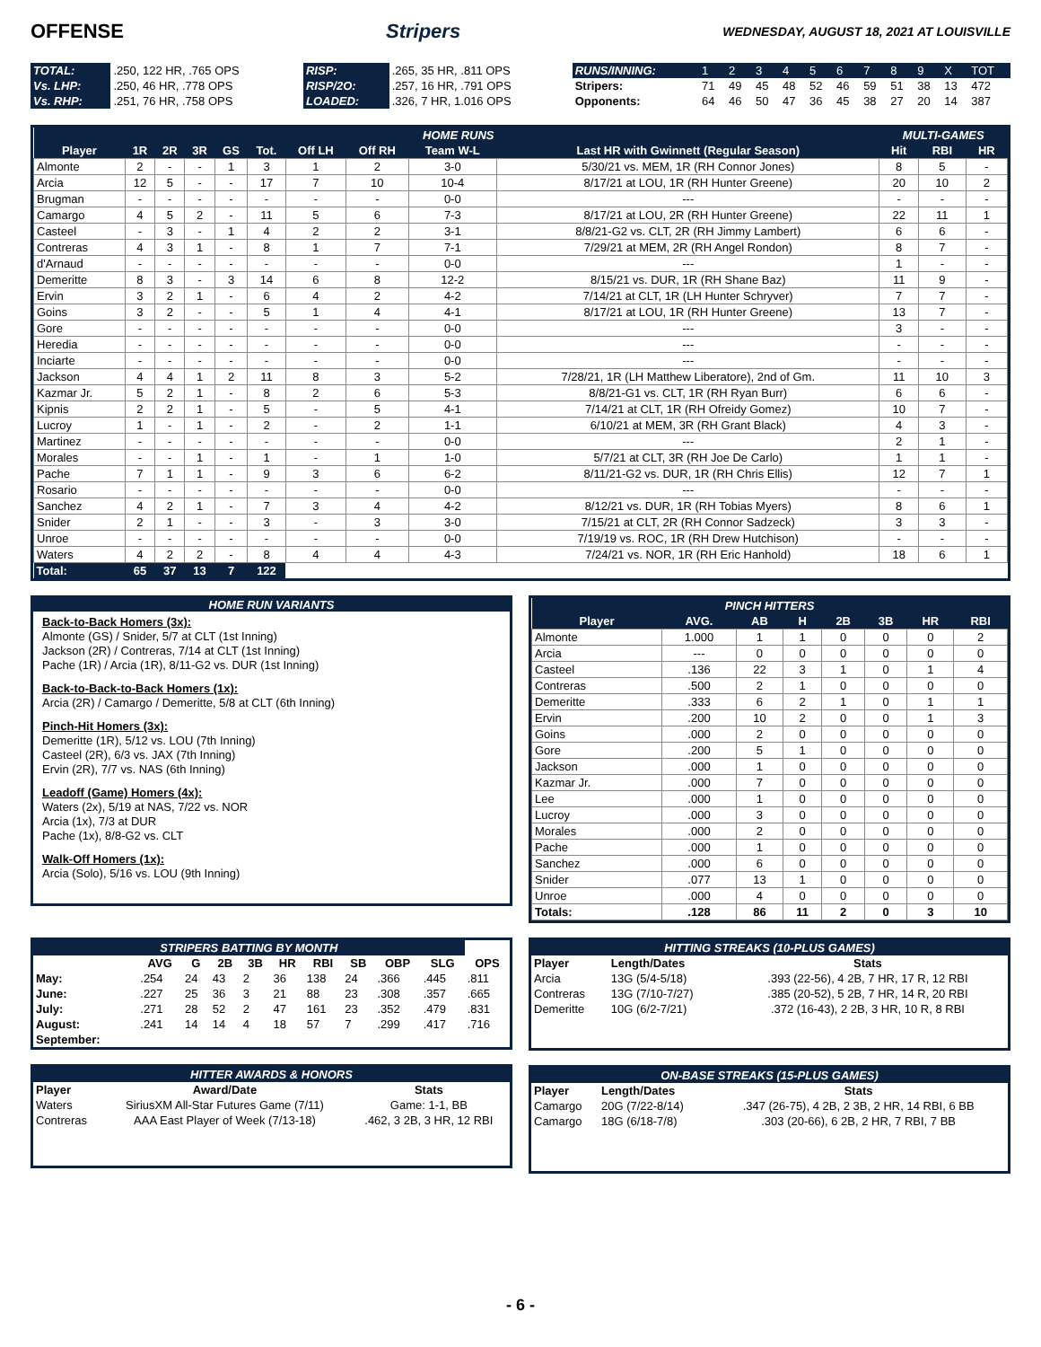OFFENSE Stripers
WEDNESDAY, AUGUST 18, 2021 AT LOUISVILLE
| TOTAL: | .250, 122 HR, .765 OPS | RISP: | .265, 35 HR, .811 OPS | RUNS/INNING: | 1 | 2 | 3 | 4 | 5 | 6 | 7 | 8 | 9 | X | TOT |
| Vs. LHP: | .250, 46 HR, .778 OPS | RISP/2O: | .257, 16 HR, .791 OPS | Stripers: | 71 | 49 | 45 | 48 | 52 | 46 | 59 | 51 | 38 | 13 | 472 |
| Vs. RHP: | .251, 76 HR, .758 OPS | LOADED: | .326, 7 HR, 1.016 OPS | Opponents: | 64 | 46 | 50 | 47 | 36 | 45 | 38 | 27 | 20 | 14 | 387 |
| HOME RUNS | | | | | | | | | | MULTI-GAMES | | |
| --- | --- | --- | --- | --- | --- | --- | --- | --- | --- | --- | --- | --- |
| Player | 1R | 2R | 3R | GS | Tot. | Off LH | Off RH | Team W-L | Last HR with Gwinnett (Regular Season) | Hit | RBI | HR |
| Almonte | 2 | - | - | 1 | 3 | 1 | 2 | 3-0 | 5/30/21 vs. MEM, 1R (RH Connor Jones) | 8 | 5 | - |
| Arcia | 12 | 5 | - | - | 17 | 7 | 10 | 10-4 | 8/17/21 at LOU, 1R (RH Hunter Greene) | 20 | 10 | 2 |
| Brugman | - | - | - | - | - | - | - | 0-0 | --- | - | - | - |
| Camargo | 4 | 5 | 2 | - | 11 | 5 | 6 | 7-3 | 8/17/21 at LOU, 2R (RH Hunter Greene) | 22 | 11 | 1 |
| Casteel | - | 3 | - | 1 | 4 | 2 | 2 | 3-1 | 8/8/21-G2 vs. CLT, 2R (RH Jimmy Lambert) | 6 | 6 | - |
| Contreras | 4 | 3 | 1 | - | 8 | 1 | 7 | 7-1 | 7/29/21 at MEM, 2R (RH Angel Rondon) | 8 | 7 | - |
| d'Arnaud | - | - | - | - | - | - | - | 0-0 | --- | 1 | - | - |
| Demeritte | 8 | 3 | - | 3 | 14 | 6 | 8 | 12-2 | 8/15/21 vs. DUR, 1R (RH Shane Baz) | 11 | 9 | - |
| Ervin | 3 | 2 | 1 | - | 6 | 4 | 2 | 4-2 | 7/14/21 at CLT, 1R (LH Hunter Schryver) | 7 | 7 | - |
| Goins | 3 | 2 | - | - | 5 | 1 | 4 | 4-1 | 8/17/21 at LOU, 1R (RH Hunter Greene) | 13 | 7 | - |
| Gore | - | - | - | - | - | - | - | 0-0 | --- | 3 | - | - |
| Heredia | - | - | - | - | - | - | - | 0-0 | --- | - | - | - |
| Inciarte | - | - | - | - | - | - | - | 0-0 | --- | - | - | - |
| Jackson | 4 | 4 | 1 | 2 | 11 | 8 | 3 | 5-2 | 7/28/21, 1R (LH Matthew Liberatore), 2nd of Gm. | 11 | 10 | 3 |
| Kazmar Jr. | 5 | 2 | 1 | - | 8 | 2 | 6 | 5-3 | 8/8/21-G1 vs. CLT, 1R (RH Ryan Burr) | 6 | 6 | - |
| Kipnis | 2 | 2 | 1 | - | 5 | - | 5 | 4-1 | 7/14/21 at CLT, 1R (RH Ofreidy Gomez) | 10 | 7 | - |
| Lucroy | 1 | - | 1 | - | 2 | - | 2 | 1-1 | 6/10/21 at MEM, 3R (RH Grant Black) | 4 | 3 | - |
| Martinez | - | - | - | - | - | - | - | 0-0 | --- | 2 | 1 | - |
| Morales | - | - | 1 | - | 1 | - | 1 | 1-0 | 5/7/21 at CLT, 3R (RH Joe De Carlo) | 1 | 1 | - |
| Pache | 7 | 1 | 1 | - | 9 | 3 | 6 | 6-2 | 8/11/21-G2 vs. DUR, 1R (RH Chris Ellis) | 12 | 7 | 1 |
| Rosario | - | - | - | - | - | - | - | 0-0 | --- | - | - | - |
| Sanchez | 4 | 2 | 1 | - | 7 | 3 | 4 | 4-2 | 8/12/21 vs. DUR, 1R (RH Tobias Myers) | 8 | 6 | 1 |
| Snider | 2 | 1 | - | - | 3 | - | 3 | 3-0 | 7/15/21 at CLT, 2R (RH Connor Sadzeck) | 3 | 3 | - |
| Unroe | - | - | - | - | - | - | - | 0-0 | 7/19/19 vs. ROC, 1R (RH Drew Hutchison) | - | - | - |
| Waters | 4 | 2 | 2 | - | 8 | 4 | 4 | 4-3 | 7/24/21 vs. NOR, 1R (RH Eric Hanhold) | 18 | 6 | 1 |
| Total: | 65 | 37 | 13 | 7 | 122 | | | | | | | |
HOME RUN VARIANTS
Back-to-Back Homers (3x):
Almonte (GS) / Snider, 5/7 at CLT (1st Inning)
Jackson (2R) / Contreras, 7/14 at CLT (1st Inning)
Pache (1R) / Arcia (1R), 8/11-G2 vs. DUR (1st Inning)
Back-to-Back-to-Back Homers (1x):
Arcia (2R) / Camargo / Demeritte, 5/8 at CLT (6th Inning)
Pinch-Hit Homers (3x):
Demeritte (1R), 5/12 vs. LOU (7th Inning)
Casteel (2R), 6/3 vs. JAX (7th Inning)
Ervin (2R), 7/7 vs. NAS (6th Inning)
Leadoff (Game) Homers (4x):
Waters (2x), 5/19 at NAS, 7/22 vs. NOR
Arcia (1x), 7/3 at DUR
Pache (1x), 8/8-G2 vs. CLT
Walk-Off Homers (1x):
Arcia (Solo), 5/16 vs. LOU (9th Inning)
| PINCH HITTERS | | | | | | | |
| --- | --- | --- | --- | --- | --- | --- | --- |
| Player | AVG. | AB | H | 2B | 3B | HR | RBI |
| Almonte | 1.000 | 1 | 1 | 0 | 0 | 0 | 2 |
| Arcia | --- | 0 | 0 | 0 | 0 | 0 | 0 |
| Casteel | .136 | 22 | 3 | 1 | 0 | 1 | 4 |
| Contreras | .500 | 2 | 1 | 0 | 0 | 0 | 0 |
| Demeritte | .333 | 6 | 2 | 1 | 0 | 1 | 1 |
| Ervin | .200 | 10 | 2 | 0 | 0 | 1 | 3 |
| Goins | .000 | 2 | 0 | 0 | 0 | 0 | 0 |
| Gore | .200 | 5 | 1 | 0 | 0 | 0 | 0 |
| Jackson | .000 | 1 | 0 | 0 | 0 | 0 | 0 |
| Kazmar Jr. | .000 | 7 | 0 | 0 | 0 | 0 | 0 |
| Lee | .000 | 1 | 0 | 0 | 0 | 0 | 0 |
| Lucroy | .000 | 3 | 0 | 0 | 0 | 0 | 0 |
| Morales | .000 | 2 | 0 | 0 | 0 | 0 | 0 |
| Pache | .000 | 1 | 0 | 0 | 0 | 0 | 0 |
| Sanchez | .000 | 6 | 0 | 0 | 0 | 0 | 0 |
| Snider | .077 | 13 | 1 | 0 | 0 | 0 | 0 |
| Unroe | .000 | 4 | 0 | 0 | 0 | 0 | 0 |
| Totals: | .128 | 86 | 11 | 2 | 0 | 3 | 10 |
| STRIPERS BATTING BY MONTH | | | | | | | | | | |
| --- | --- | --- | --- | --- | --- | --- | --- | --- | --- | --- |
| | AVG | G | 2B | 3B | HR | RBI | SB | OBP | SLG | OPS |
| May: | .254 | 24 | 43 | 2 | 36 | 138 | 24 | .366 | .445 | .811 |
| June: | .227 | 25 | 36 | 3 | 21 | 88 | 23 | .308 | .357 | .665 |
| July: | .271 | 28 | 52 | 2 | 47 | 161 | 23 | .352 | .479 | .831 |
| August: | .241 | 14 | 14 | 4 | 18 | 57 | 7 | .299 | .417 | .716 |
| September: | | | | | | | | | | |
| HITTER AWARDS & HONORS | | |
| --- | --- | --- |
| Player | Award/Date | Stats |
| Waters | SiriusXM All-Star Futures Game (7/11) | Game: 1-1, BB |
| Contreras | AAA East Player of Week (7/13-18) | .462, 3 2B, 3 HR, 12 RBI |
| HITTING STREAKS (10-PLUS GAMES) | | |
| --- | --- | --- |
| Player | Length/Dates | Stats |
| Arcia | 13G (5/4-5/18) | .393 (22-56), 4 2B, 7 HR, 17 R, 12 RBI |
| Contreras | 13G (7/10-7/27) | .385 (20-52), 5 2B, 7 HR, 14 R, 20 RBI |
| Demeritte | 10G (6/2-7/21) | .372 (16-43), 2 2B, 3 HR, 10 R, 8 RBI |
| ON-BASE STREAKS (15-PLUS GAMES) | | |
| --- | --- | --- |
| Player | Length/Dates | Stats |
| Camargo | 20G (7/22-8/14) | .347 (26-75), 4 2B, 2 3B, 2 HR, 14 RBI, 6 BB |
| Camargo | 18G (6/18-7/8) | .303 (20-66), 6 2B, 2 HR, 7 RBI, 7 BB |
- 6 -